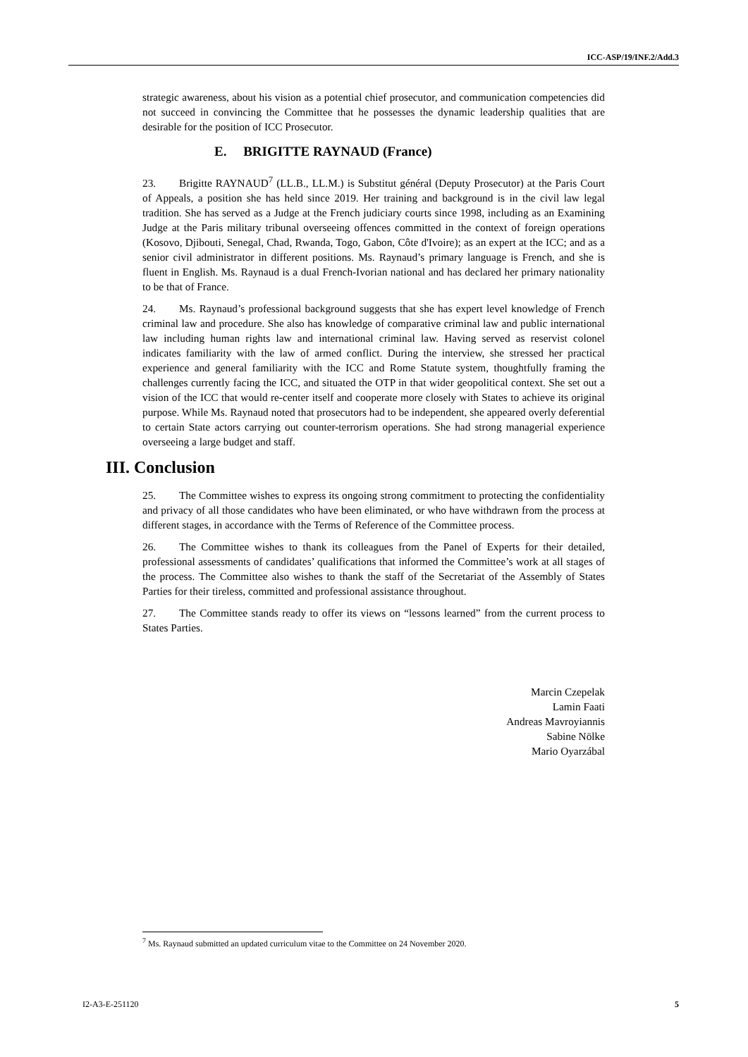ICC-ASP/19/INF.2/Add.3
strategic awareness, about his vision as a potential chief prosecutor, and communication competencies did not succeed in convincing the Committee that he possesses the dynamic leadership qualities that are desirable for the position of ICC Prosecutor.
E. BRIGITTE RAYNAUD (France)
23. Brigitte RAYNAUD<sup>7</sup> (LL.B., LL.M.) is Substitut général (Deputy Prosecutor) at the Paris Court of Appeals, a position she has held since 2019. Her training and background is in the civil law legal tradition. She has served as a Judge at the French judiciary courts since 1998, including as an Examining Judge at the Paris military tribunal overseeing offences committed in the context of foreign operations (Kosovo, Djibouti, Senegal, Chad, Rwanda, Togo, Gabon, Côte d'Ivoire); as an expert at the ICC; and as a senior civil administrator in different positions. Ms. Raynaud’s primary language is French, and she is fluent in English. Ms. Raynaud is a dual French-Ivorian national and has declared her primary nationality to be that of France.
24. Ms. Raynaud’s professional background suggests that she has expert level knowledge of French criminal law and procedure. She also has knowledge of comparative criminal law and public international law including human rights law and international criminal law. Having served as reservist colonel indicates familiarity with the law of armed conflict. During the interview, she stressed her practical experience and general familiarity with the ICC and Rome Statute system, thoughtfully framing the challenges currently facing the ICC, and situated the OTP in that wider geopolitical context. She set out a vision of the ICC that would re-center itself and cooperate more closely with States to achieve its original purpose. While Ms. Raynaud noted that prosecutors had to be independent, she appeared overly deferential to certain State actors carrying out counter-terrorism operations. She had strong managerial experience overseeing a large budget and staff.
III. Conclusion
25. The Committee wishes to express its ongoing strong commitment to protecting the confidentiality and privacy of all those candidates who have been eliminated, or who have withdrawn from the process at different stages, in accordance with the Terms of Reference of the Committee process.
26. The Committee wishes to thank its colleagues from the Panel of Experts for their detailed, professional assessments of candidates’ qualifications that informed the Committee’s work at all stages of the process. The Committee also wishes to thank the staff of the Secretariat of the Assembly of States Parties for their tireless, committed and professional assistance throughout.
27. The Committee stands ready to offer its views on “lessons learned” from the current process to States Parties.
Marcin Czepelak
Lamin Faati
Andreas Mavroyiannis
Sabine Nölke
Mario Oyarzábal
<sup>7</sup> Ms. Raynaud submitted an updated curriculum vitae to the Committee on 24 November 2020.
I2-A3-E-251120 5